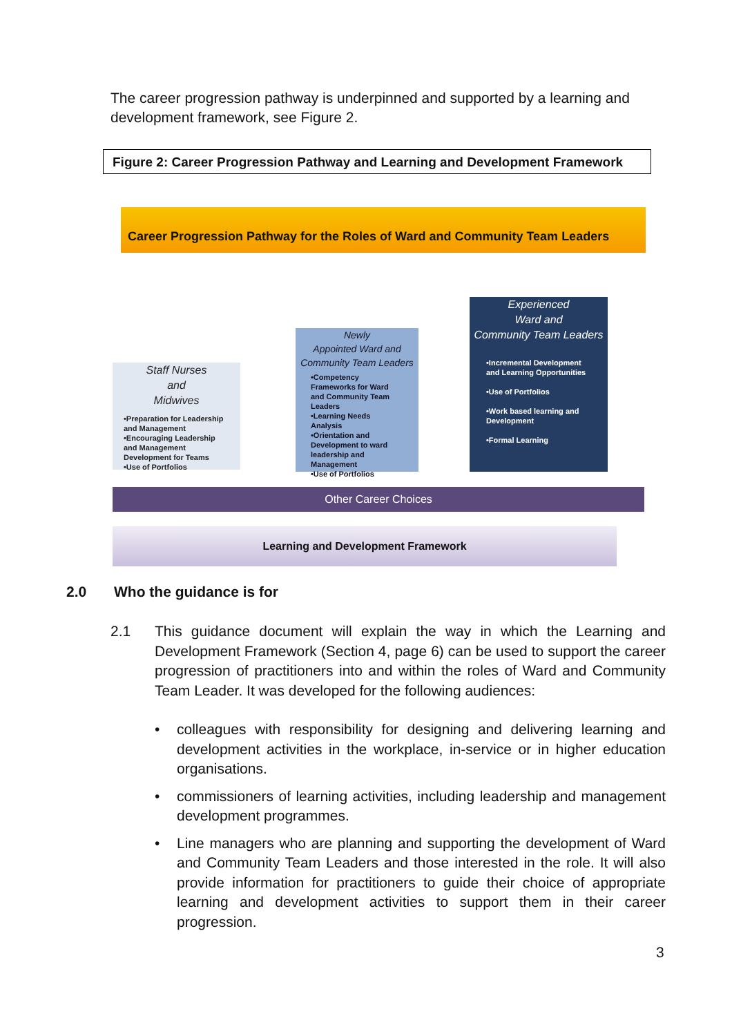The career progression pathway is underpinned and supported by a learning and development framework, see Figure 2.
Figure 2: Career Progression Pathway and Learning and Development Framework
Career Progression Pathway for the Roles of Ward and Community Team Leaders
Staff Nurses
and
Midwives
•Preparation for Leadership and Management
•Encouraging Leadership and Management Development for Teams
•Use of Portfolios
Newly
Appointed Ward and
Community Team Leaders
•Competency Frameworks for Ward and Community Team Leaders
•Learning Needs Analysis
•Orientation and Development to ward leadership and Management
•Use of Portfolios
Experienced
Ward and
Community Team Leaders
•Incremental Development and Learning Opportunities
•Use of Portfolios
•Work based learning and Development
•Formal Learning
Other Career Choices
Learning and Development Framework
2.0 Who the guidance is for
2.1 This guidance document will explain the way in which the Learning and Development Framework (Section 4, page 6) can be used to support the career progression of practitioners into and within the roles of Ward and Community Team Leader. It was developed for the following audiences:
• colleagues with responsibility for designing and delivering learning and development activities in the workplace, in-service or in higher education organisations.
• commissioners of learning activities, including leadership and management development programmes.
• Line managers who are planning and supporting the development of Ward and Community Team Leaders and those interested in the role. It will also provide information for practitioners to guide their choice of appropriate learning and development activities to support them in their career progression.
3